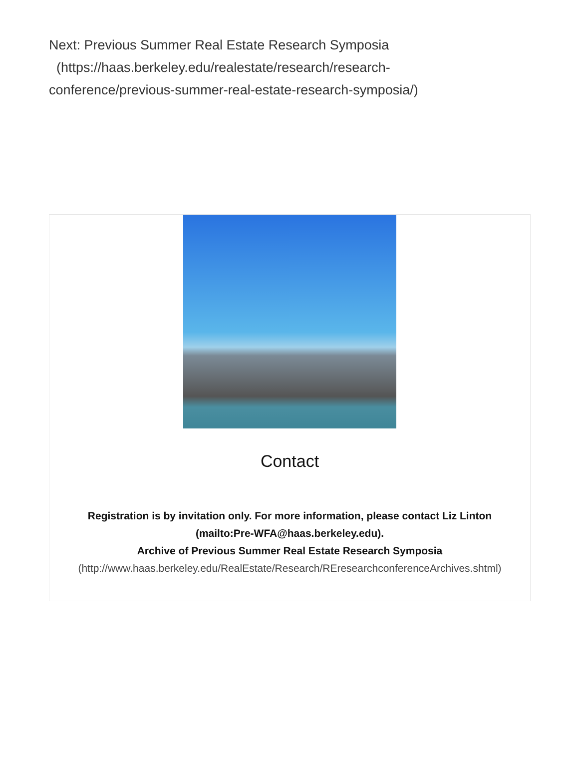Next: Previous Summer Real Estate Research Symposia
(https://haas.berkeley.edu/realestate/research/research-conference/previous-summer-real-estate-research-symposia/)
Contact
Registration is by invitation only. For more information, please contact Liz Linton (mailto:Pre-WFA@haas.berkeley.edu).
Archive of Previous Summer Real Estate Research Symposia
(http://www.haas.berkeley.edu/RealEstate/Research/REresearchconferenceArchives.shtml)